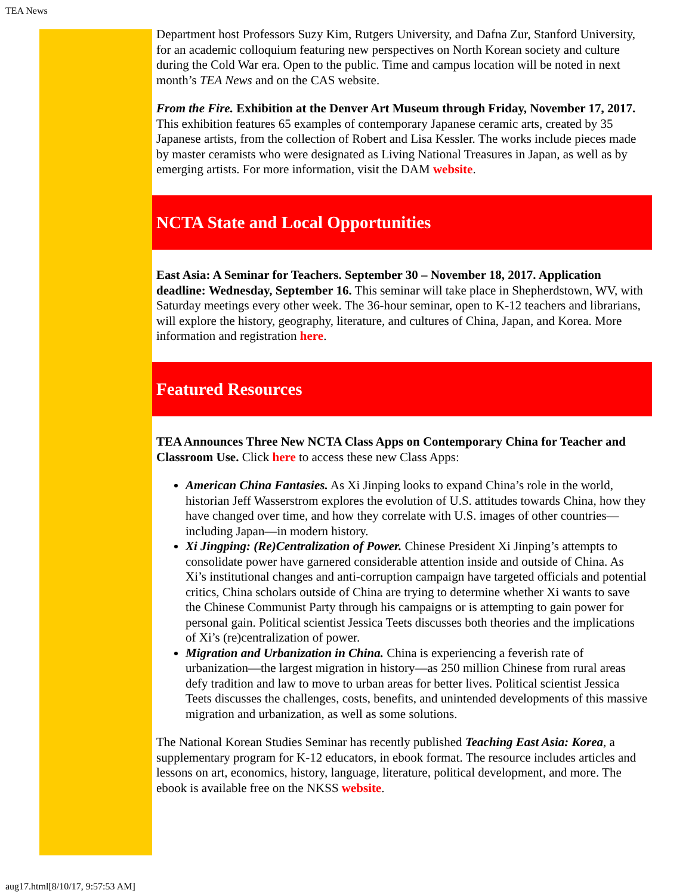TEA News
Department host Professors Suzy Kim, Rutgers University, and Dafna Zur, Stanford University, for an academic colloquium featuring new perspectives on North Korean society and culture during the Cold War era. Open to the public. Time and campus location will be noted in next month’s TEA News and on the CAS website.
From the Fire. Exhibition at the Denver Art Museum through Friday, November 17, 2017. This exhibition features 65 examples of contemporary Japanese ceramic arts, created by 35 Japanese artists, from the collection of Robert and Lisa Kessler. The works include pieces made by master ceramists who were designated as Living National Treasures in Japan, as well as by emerging artists. For more information, visit the DAM website.
NCTA State and Local Opportunities
East Asia: A Seminar for Teachers. September 30 – November 18, 2017. Application deadline: Wednesday, September 16. This seminar will take place in Shepherdstown, WV, with Saturday meetings every other week. The 36-hour seminar, open to K-12 teachers and librarians, will explore the history, geography, literature, and cultures of China, Japan, and Korea. More information and registration here.
Featured Resources
TEA Announces Three New NCTA Class Apps on Contemporary China for Teacher and Classroom Use. Click here to access these new Class Apps:
American China Fantasies. As Xi Jinping looks to expand China’s role in the world, historian Jeff Wasserstrom explores the evolution of U.S. attitudes towards China, how they have changed over time, and how they correlate with U.S. images of other countries—including Japan—in modern history.
Xi Jingping: (Re)Centralization of Power. Chinese President Xi Jinping’s attempts to consolidate power have garnered considerable attention inside and outside of China. As Xi’s institutional changes and anti-corruption campaign have targeted officials and potential critics, China scholars outside of China are trying to determine whether Xi wants to save the Chinese Communist Party through his campaigns or is attempting to gain power for personal gain. Political scientist Jessica Teets discusses both theories and the implications of Xi’s (re)centralization of power.
Migration and Urbanization in China. China is experiencing a feverish rate of urbanization—the largest migration in history—as 250 million Chinese from rural areas defy tradition and law to move to urban areas for better lives. Political scientist Jessica Teets discusses the challenges, costs, benefits, and unintended developments of this massive migration and urbanization, as well as some solutions.
The National Korean Studies Seminar has recently published Teaching East Asia: Korea, a supplementary program for K-12 educators, in ebook format. The resource includes articles and lessons on art, economics, history, language, literature, political development, and more. The ebook is available free on the NKSS website.
aug17.html[8/10/17, 9:57:53 AM]